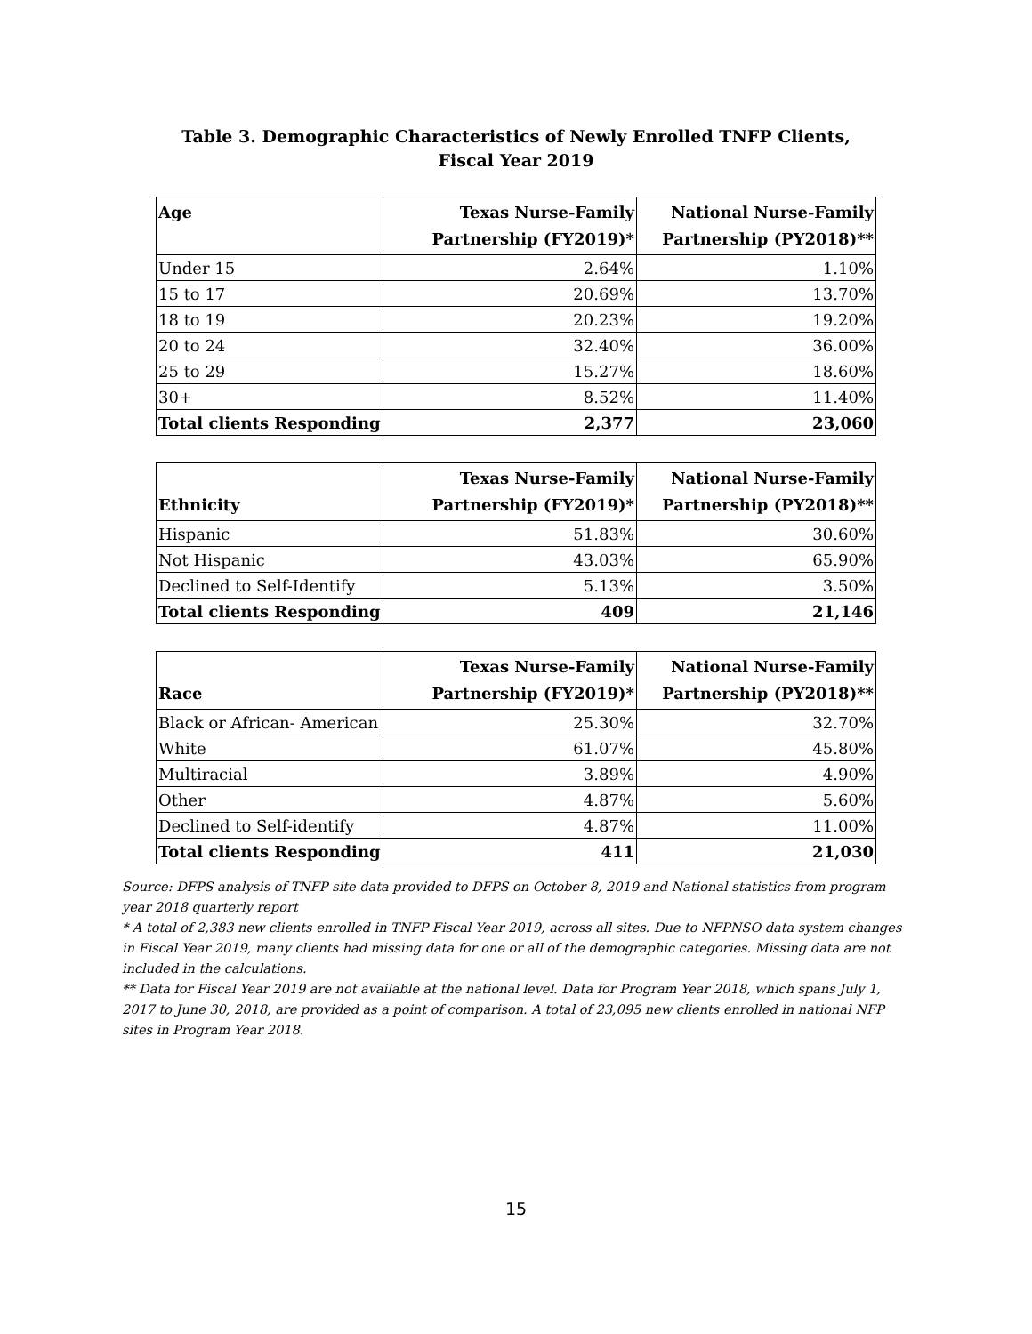Table 3. Demographic Characteristics of Newly Enrolled TNFP Clients,
Fiscal Year 2019
| Age | Texas Nurse-Family Partnership (FY2019)* | National Nurse-Family Partnership (PY2018)** |
| --- | --- | --- |
| Under 15 | 2.64% | 1.10% |
| 15 to 17 | 20.69% | 13.70% |
| 18 to 19 | 20.23% | 19.20% |
| 20 to 24 | 32.40% | 36.00% |
| 25 to 29 | 15.27% | 18.60% |
| 30+ | 8.52% | 11.40% |
| Total clients Responding | 2,377 | 23,060 |
| Ethnicity | Texas Nurse-Family Partnership (FY2019)* | National Nurse-Family Partnership (PY2018)** |
| --- | --- | --- |
| Hispanic | 51.83% | 30.60% |
| Not Hispanic | 43.03% | 65.90% |
| Declined to Self-Identify | 5.13% | 3.50% |
| Total clients Responding | 409 | 21,146 |
| Race | Texas Nurse-Family Partnership (FY2019)* | National Nurse-Family Partnership (PY2018)** |
| --- | --- | --- |
| Black or African- American | 25.30% | 32.70% |
| White | 61.07% | 45.80% |
| Multiracial | 3.89% | 4.90% |
| Other | 4.87% | 5.60% |
| Declined to Self-identify | 4.87% | 11.00% |
| Total clients Responding | 411 | 21,030 |
Source: DFPS analysis of TNFP site data provided to DFPS on October 8, 2019 and National statistics from program year 2018 quarterly report
* A total of 2,383 new clients enrolled in TNFP Fiscal Year 2019, across all sites. Due to NFPNSO data system changes in Fiscal Year 2019, many clients had missing data for one or all of the demographic categories. Missing data are not included in the calculations.
** Data for Fiscal Year 2019 are not available at the national level. Data for Program Year 2018, which spans July 1, 2017 to June 30, 2018, are provided as a point of comparison. A total of 23,095 new clients enrolled in national NFP sites in Program Year 2018.
15